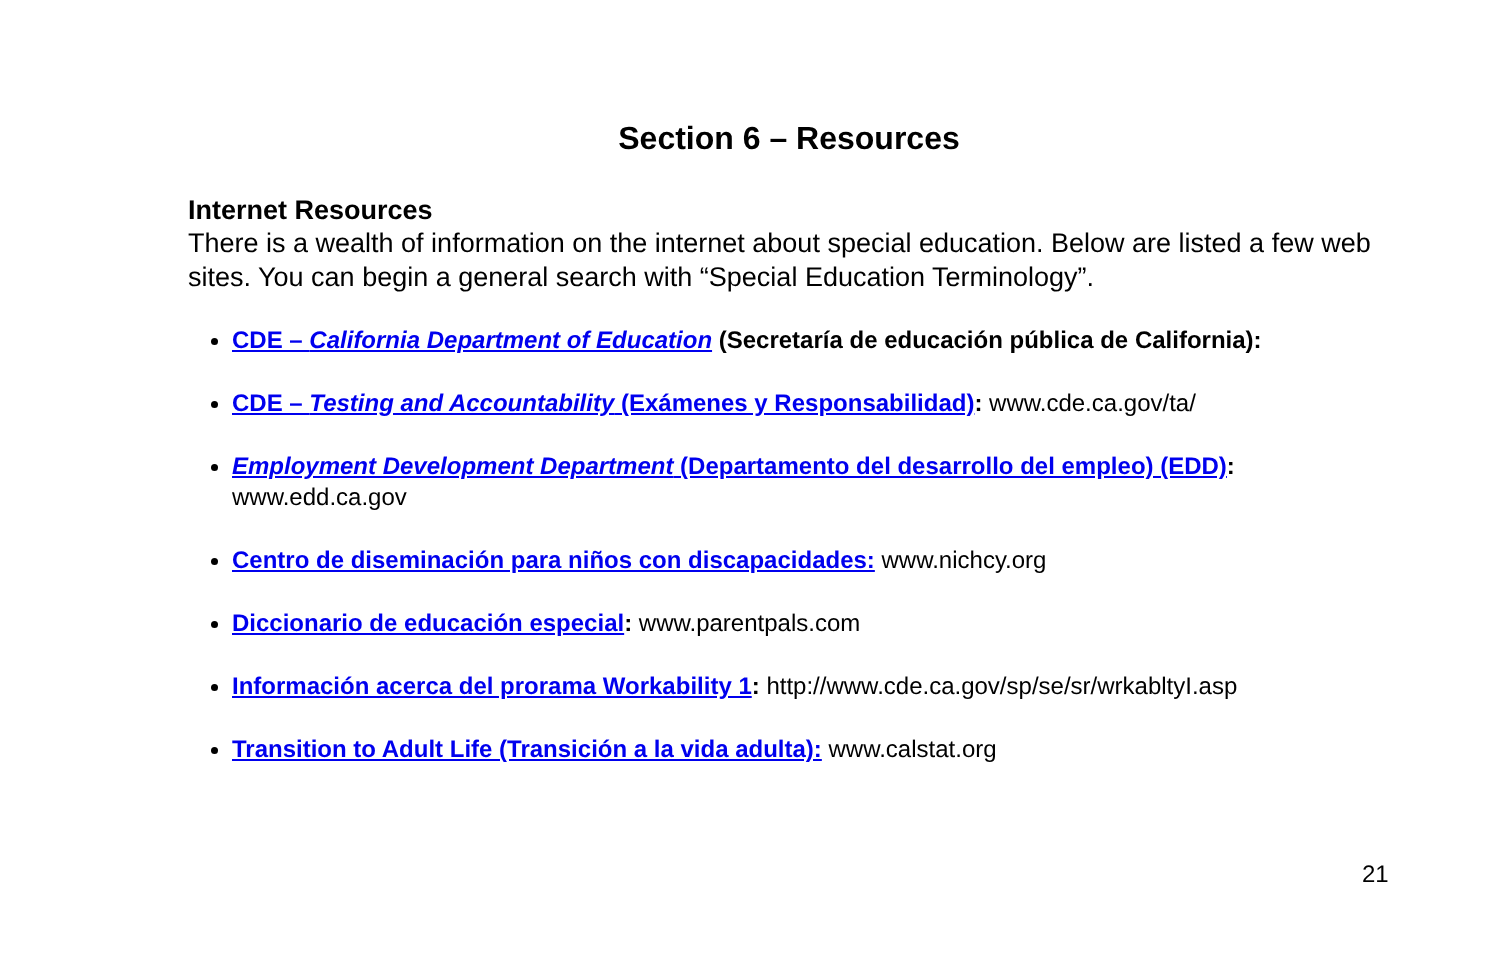Section 6 – Resources
Internet Resources
There is a wealth of information on the internet about special education. Below are listed a few web sites. You can begin a general search with “Special Education Terminology”.
CDE – California Department of Education (Secretaría de educación pública de California):
CDE – Testing and Accountability (Exámenes y Responsabilidad): www.cde.ca.gov/ta/
Employment Development Department (Departamento del desarrollo del empleo) (EDD):
www.edd.ca.gov
Centro de diseminación para niños con discapacidades: www.nichcy.org
Diccionario de educación especial: www.parentpals.com
Información acerca del prorama Workability 1: http://www.cde.ca.gov/sp/se/sr/wrkabltyI.asp
Transition to Adult Life (Transición a la vida adulta): www.calstat.org
21